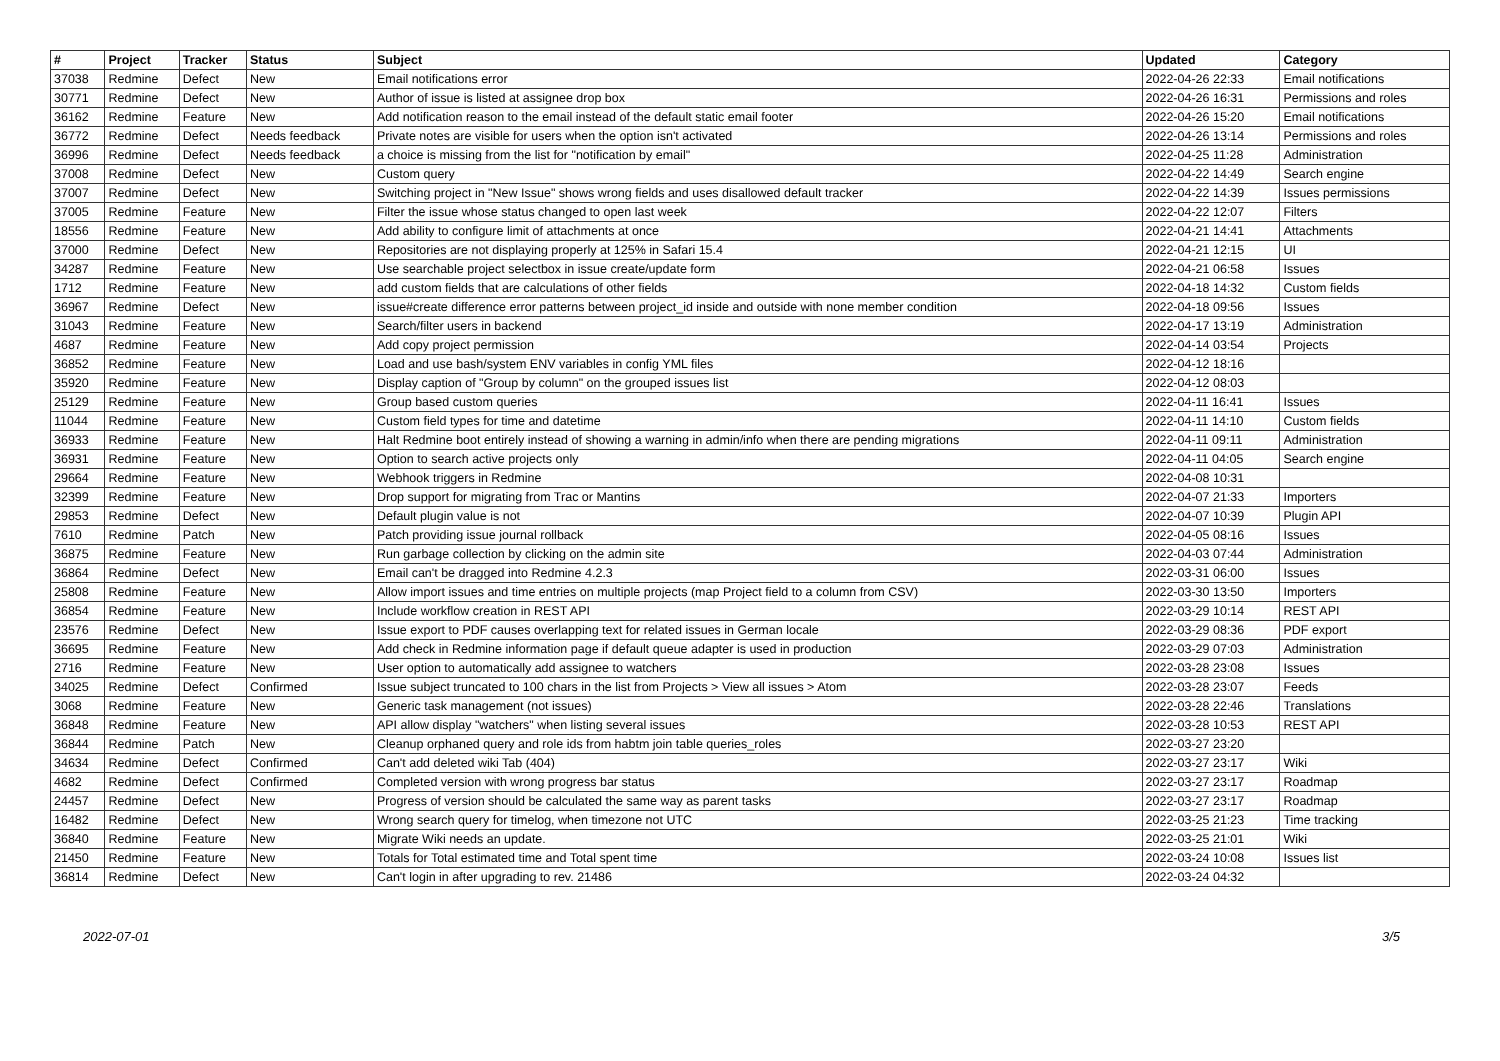| # | Project | Tracker | Status | Subject | Updated | Category |
| --- | --- | --- | --- | --- | --- | --- |
| 37038 | Redmine | Defect | New | Email notifications error | 2022-04-26 22:33 | Email notifications |
| 30771 | Redmine | Defect | New | Author of issue is listed at assignee drop box | 2022-04-26 16:31 | Permissions and roles |
| 36162 | Redmine | Feature | New | Add notification reason to the email instead of the default static email footer | 2022-04-26 15:20 | Email notifications |
| 36772 | Redmine | Defect | Needs feedback | Private notes are visible for users when the option isn't activated | 2022-04-26 13:14 | Permissions and roles |
| 36996 | Redmine | Defect | Needs feedback | a choice is missing from the list for "notification by email" | 2022-04-25 11:28 | Administration |
| 37008 | Redmine | Defect | New | Custom query | 2022-04-22 14:49 | Search engine |
| 37007 | Redmine | Defect | New | Switching project in "New Issue" shows wrong fields and uses disallowed default tracker | 2022-04-22 14:39 | Issues permissions |
| 37005 | Redmine | Feature | New | Filter the issue whose status changed to open last week | 2022-04-22 12:07 | Filters |
| 18556 | Redmine | Feature | New | Add ability to configure limit of attachments at once | 2022-04-21 14:41 | Attachments |
| 37000 | Redmine | Defect | New | Repositories are not displaying properly at 125% in Safari 15.4 | 2022-04-21 12:15 | UI |
| 34287 | Redmine | Feature | New | Use searchable project selectbox in issue create/update form | 2022-04-21 06:58 | Issues |
| 1712 | Redmine | Feature | New | add custom fields that are calculations of other fields | 2022-04-18 14:32 | Custom fields |
| 36967 | Redmine | Defect | New | issue#create difference error patterns between project_id inside and outside with none member condition | 2022-04-18 09:56 | Issues |
| 31043 | Redmine | Feature | New | Search/filter users in backend | 2022-04-17 13:19 | Administration |
| 4687 | Redmine | Feature | New | Add copy project permission | 2022-04-14 03:54 | Projects |
| 36852 | Redmine | Feature | New | Load and use bash/system ENV variables in config YML files | 2022-04-12 18:16 | |
| 35920 | Redmine | Feature | New | Display caption of "Group by column" on the grouped issues list | 2022-04-12 08:03 | |
| 25129 | Redmine | Feature | New | Group based custom queries | 2022-04-11 16:41 | Issues |
| 11044 | Redmine | Feature | New | Custom field types for time and datetime | 2022-04-11 14:10 | Custom fields |
| 36933 | Redmine | Feature | New | Halt Redmine boot entirely instead of showing a warning in admin/info when there are pending migrations | 2022-04-11 09:11 | Administration |
| 36931 | Redmine | Feature | New | Option to search active projects only | 2022-04-11 04:05 | Search engine |
| 29664 | Redmine | Feature | New | Webhook triggers in Redmine | 2022-04-08 10:31 | |
| 32399 | Redmine | Feature | New | Drop support for migrating from Trac or Mantins | 2022-04-07 21:33 | Importers |
| 29853 | Redmine | Defect | New | Default plugin value is not | 2022-04-07 10:39 | Plugin API |
| 7610 | Redmine | Patch | New | Patch providing issue journal rollback | 2022-04-05 08:16 | Issues |
| 36875 | Redmine | Feature | New | Run garbage collection by clicking on the admin site | 2022-04-03 07:44 | Administration |
| 36864 | Redmine | Defect | New | Email can't be dragged into Redmine 4.2.3 | 2022-03-31 06:00 | Issues |
| 25808 | Redmine | Feature | New | Allow import issues and time entries on multiple projects (map Project field to a column from CSV) | 2022-03-30 13:50 | Importers |
| 36854 | Redmine | Feature | New | Include workflow creation in REST API | 2022-03-29 10:14 | REST API |
| 23576 | Redmine | Defect | New | Issue export to PDF causes overlapping text for related issues in German locale | 2022-03-29 08:36 | PDF export |
| 36695 | Redmine | Feature | New | Add check in Redmine information page if default queue adapter is used in production | 2022-03-29 07:03 | Administration |
| 2716 | Redmine | Feature | New | User option to automatically add assignee to watchers | 2022-03-28 23:08 | Issues |
| 34025 | Redmine | Defect | Confirmed | Issue subject truncated to 100 chars in the list from Projects > View all issues > Atom | 2022-03-28 23:07 | Feeds |
| 3068 | Redmine | Feature | New | Generic task management (not issues) | 2022-03-28 22:46 | Translations |
| 36848 | Redmine | Feature | New | API allow display "watchers" when listing several issues | 2022-03-28 10:53 | REST API |
| 36844 | Redmine | Patch | New | Cleanup orphaned query and role ids from habtm join table queries_roles | 2022-03-27 23:20 | |
| 34634 | Redmine | Defect | Confirmed | Can't add deleted wiki Tab (404) | 2022-03-27 23:17 | Wiki |
| 4682 | Redmine | Defect | Confirmed | Completed version with wrong progress bar status | 2022-03-27 23:17 | Roadmap |
| 24457 | Redmine | Defect | New | Progress of version should be calculated the same way as parent tasks | 2022-03-27 23:17 | Roadmap |
| 16482 | Redmine | Defect | New | Wrong search query for timelog, when timezone not UTC | 2022-03-25 21:23 | Time tracking |
| 36840 | Redmine | Feature | New | Migrate Wiki needs an update. | 2022-03-25 21:01 | Wiki |
| 21450 | Redmine | Feature | New | Totals for Total estimated time and Total spent time | 2022-03-24 10:08 | Issues list |
| 36814 | Redmine | Defect | New | Can't login in after upgrading to rev. 21486 | 2022-03-24 04:32 | |
2022-07-01 3/5